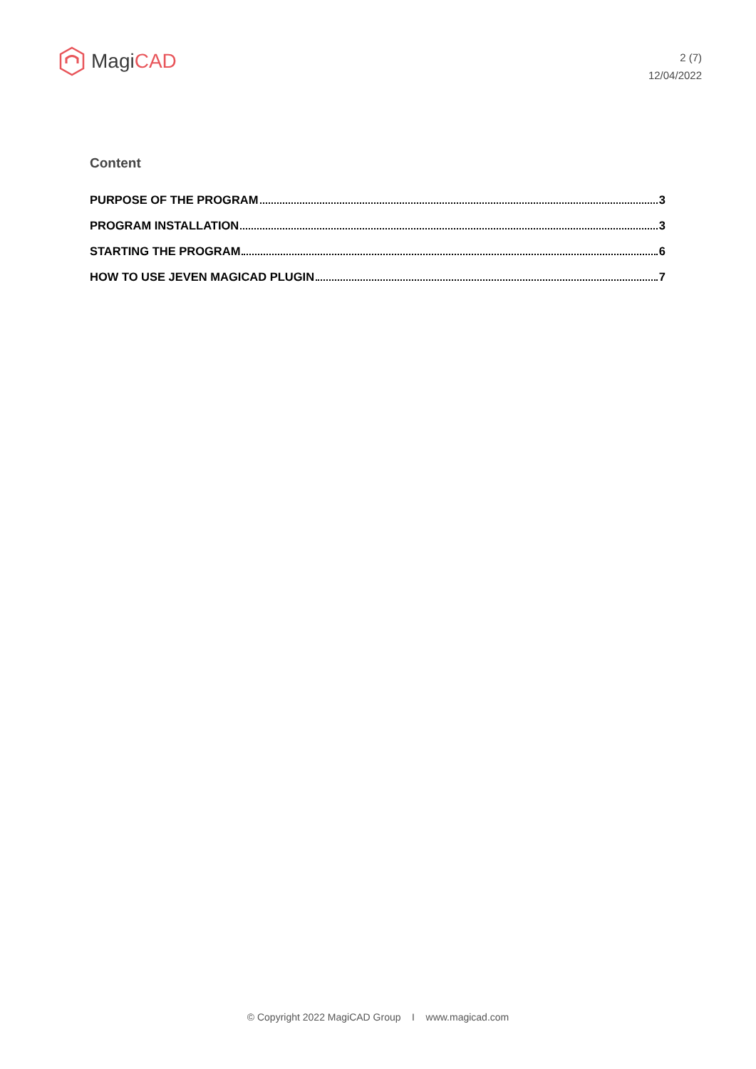Magi CAD
2 (7)
12/04/2022
Content
PURPOSE OF THE PROGRAM 3
PROGRAM INSTALLATION 3
STARTING THE PROGRAM 6
HOW TO USE JEVEN MAGICAD PLUGIN 7
© Copyright 2022 MagiCAD Group I www.magicad.com